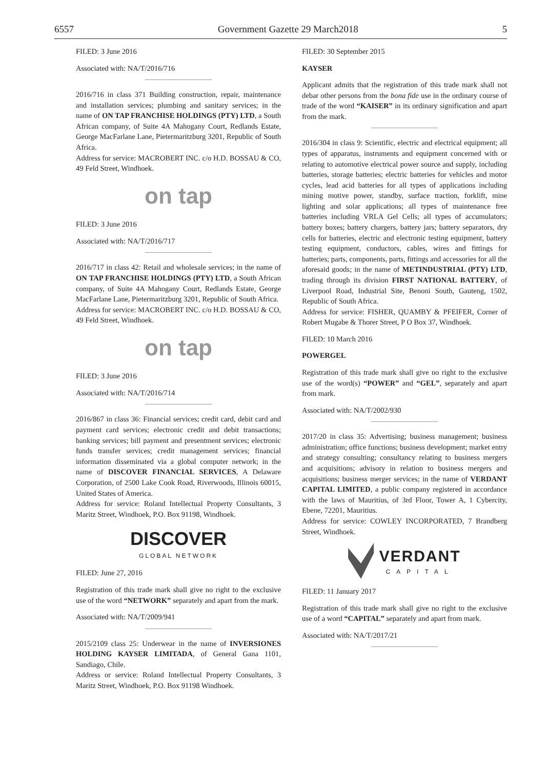6557 Government Gazette 29 March2018 5
FILED: 3 June 2016
Associated with: NA/T/2016/716
2016/716 in class 371 Building construction, repair, maintenance and installation services; plumbing and sanitary services; in the name of ON TAP FRANCHISE HOLDINGS (PTY) LTD, a South African company, of Suite 4A Mahogany Court, Redlands Estate, George MacFarlane Lane, Pietermaritzburg 3201, Republic of South Africa.
Address for service: MACROBERT INC. c/o H.D. BOSSAU & CO, 49 Feld Street, Windhoek.
on tap
FILED: 3 June 2016
Associated with: NA/T/2016/717
2016/717 in class 42: Retail and wholesale services; in the name of ON TAP FRANCHISE HOLDINGS (PTY) LTD, a South African company, of Suite 4A Mahogany Court, Redlands Estate, George MacFarlane Lane, Pietermaritzburg 3201, Republic of South Africa.
Address for service: MACROBERT INC. c/o H.D. BOSSAU & CO, 49 Feld Street, Windhoek.
on tap
FILED: 3 June 2016
Associated with: NA/T/2016/714
2016/867 in class 36: Financial services; credit card, debit card and payment card services; electronic credit and debit transactions; banking services; bill payment and presentment services; electronic funds transfer services; credit management services; financial information disseminated via a global computer network; in the name of DISCOVER FINANCIAL SERVICES, A Delaware Corporation, of 2500 Lake Cook Road, Riverwoods, Illinois 60015, United States of America.
Address for service: Roland Intellectual Property Consultants, 3 Maritz Street, Windhoek, P.O. Box 91198, Windhoek.
DISCOVER
GLOBAL NETWORK
FILED: June 27, 2016
Registration of this trade mark shall give no right to the exclusive use of the word “NETWORK” separately and apart from the mark.
Associated with: NA/T/2009/941
2015/2109 class 25: Underwear in the name of INVERSIONES HOLDING KAYSER LIMITADA, of General Gana 1101, Sandiago, Chile.
Address or service: Roland Intellectual Property Consultants, 3 Maritz Street, Windhoek, P.O. Box 91198 Windhoek.
FILED: 30 September 2015
KAYSER
Applicant admits that the registration of this trade mark shall not debar other persons from the bona fide use in the ordinary course of trade of the word “KAISER” in its ordinary signification and apart from the mark.
2016/304 in class 9: Scientific, electric and electrical equipment; all types of apparatus, instruments and equipment concerned with or relating to automotive electrical power source and supply, including batteries, storage batteries; electric batteries for vehicles and motor cycles, lead acid batteries for all types of applications including mining motive power, standby, surface traction, forklift, mine lighting and solar applications; all types of maintenance free batteries including VRLA Gel Cells; all types of accumulators; battery boxes; battery chargers, battery jars; battery separators, dry cells for batteries, electric and electronic testing equipment, battery testing equipment, conductors, cables, wires and fittings for batteries; parts, components, parts, fittings and accessories for all the aforesaid goods; in the name of METINDUSTRIAL (PTY) LTD, trading through its division FIRST NATIONAL BATTERY, of Liverpool Road, Industrial Site, Benoni South, Gauteng, 1502, Republic of South Africa.
Address for service: FISHER, QUAMBY & PFEIFER, Corner of Robert Mugabe & Thorer Street, P O Box 37, Windhoek.
FILED: 10 March 2016
POWERGEL
Registration of this trade mark shall give no right to the exclusive use of the word(s) “POWER” and “GEL”, separately and apart from mark.
Associated with: NA/T/2002/930
2017/20 in class 35: Advertising; business management; business administration; office functions; business development; market entry and strategy consulting; consultancy relating to business mergers and acquisitions; advisory in relation to business mergers and acquisitions; business merger services; in the name of VERDANT CAPITAL LIMITED, a public company registered in accordance with the laws of Mauritius, of 3rd Floor, Tower A, 1 Cybercity, Ebene, 72201, Mauritius.
Address for service: COWLEY INCORPORATED, 7 Brandberg Street, Windhoek.
VERDANT
CAPITAL
FILED: 11 January 2017
Registration of this trade mark shall give no right to the exclusive use of a word “CAPITAL” separately and apart from mark.
Associated with: NA/T/2017/21